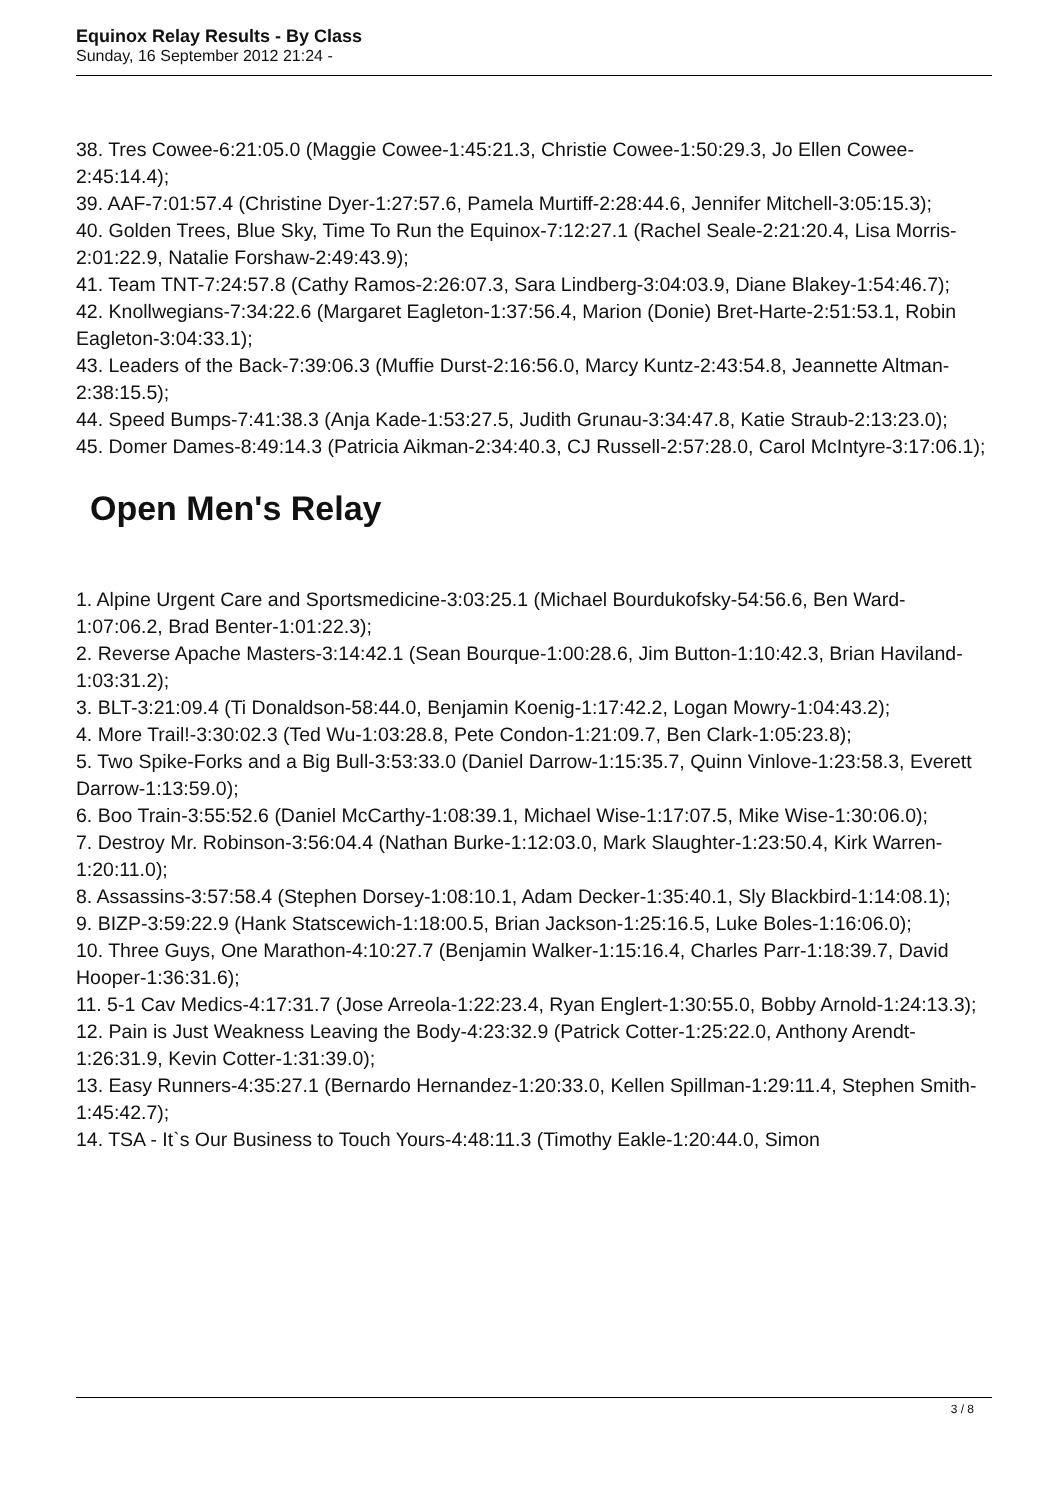Equinox Relay Results - By Class
Sunday, 16 September 2012 21:24 -
38. Tres Cowee-6:21:05.0 (Maggie Cowee-1:45:21.3, Christie Cowee-1:50:29.3, Jo Ellen Cowee-2:45:14.4);
39. AAF-7:01:57.4 (Christine Dyer-1:27:57.6, Pamela Murtiff-2:28:44.6, Jennifer Mitchell-3:05:15.3);
40. Golden Trees, Blue Sky, Time To Run the Equinox-7:12:27.1 (Rachel Seale-2:21:20.4, Lisa Morris-2:01:22.9, Natalie Forshaw-2:49:43.9);
41. Team TNT-7:24:57.8 (Cathy Ramos-2:26:07.3, Sara Lindberg-3:04:03.9, Diane Blakey-1:54:46.7);
42. Knollwegians-7:34:22.6 (Margaret Eagleton-1:37:56.4, Marion (Donie) Bret-Harte-2:51:53.1, Robin Eagleton-3:04:33.1);
43. Leaders of the Back-7:39:06.3 (Muffie Durst-2:16:56.0, Marcy Kuntz-2:43:54.8, Jeannette Altman-2:38:15.5);
44. Speed Bumps-7:41:38.3 (Anja Kade-1:53:27.5, Judith Grunau-3:34:47.8, Katie Straub-2:13:23.0);
45. Domer Dames-8:49:14.3 (Patricia Aikman-2:34:40.3, CJ Russell-2:57:28.0, Carol McIntyre-3:17:06.1);
Open Men's Relay
1. Alpine Urgent Care and Sportsmedicine-3:03:25.1 (Michael Bourdukofsky-54:56.6, Ben Ward-1:07:06.2, Brad Benter-1:01:22.3);
2. Reverse Apache Masters-3:14:42.1 (Sean Bourque-1:00:28.6, Jim Button-1:10:42.3, Brian Haviland-1:03:31.2);
3. BLT-3:21:09.4 (Ti Donaldson-58:44.0, Benjamin Koenig-1:17:42.2, Logan Mowry-1:04:43.2);
4. More Trail!-3:30:02.3 (Ted Wu-1:03:28.8, Pete Condon-1:21:09.7, Ben Clark-1:05:23.8);
5. Two Spike-Forks and a Big Bull-3:53:33.0 (Daniel Darrow-1:15:35.7, Quinn Vinlove-1:23:58.3, Everett Darrow-1:13:59.0);
6. Boo Train-3:55:52.6 (Daniel McCarthy-1:08:39.1, Michael Wise-1:17:07.5, Mike Wise-1:30:06.0);
7. Destroy Mr. Robinson-3:56:04.4 (Nathan Burke-1:12:03.0, Mark Slaughter-1:23:50.4, Kirk Warren-1:20:11.0);
8. Assassins-3:57:58.4 (Stephen Dorsey-1:08:10.1, Adam Decker-1:35:40.1, Sly Blackbird-1:14:08.1);
9. BIZP-3:59:22.9 (Hank Statscewich-1:18:00.5, Brian Jackson-1:25:16.5, Luke Boles-1:16:06.0);
10. Three Guys, One Marathon-4:10:27.7 (Benjamin Walker-1:15:16.4, Charles Parr-1:18:39.7, David Hooper-1:36:31.6);
11. 5-1 Cav Medics-4:17:31.7 (Jose Arreola-1:22:23.4, Ryan Englert-1:30:55.0, Bobby Arnold-1:24:13.3);
12. Pain is Just Weakness Leaving the Body-4:23:32.9 (Patrick Cotter-1:25:22.0, Anthony Arendt-1:26:31.9, Kevin Cotter-1:31:39.0);
13. Easy Runners-4:35:27.1 (Bernardo Hernandez-1:20:33.0, Kellen Spillman-1:29:11.4, Stephen Smith-1:45:42.7);
14. TSA - It`s Our Business to Touch Yours-4:48:11.3 (Timothy Eakle-1:20:44.0, Simon
3 / 8